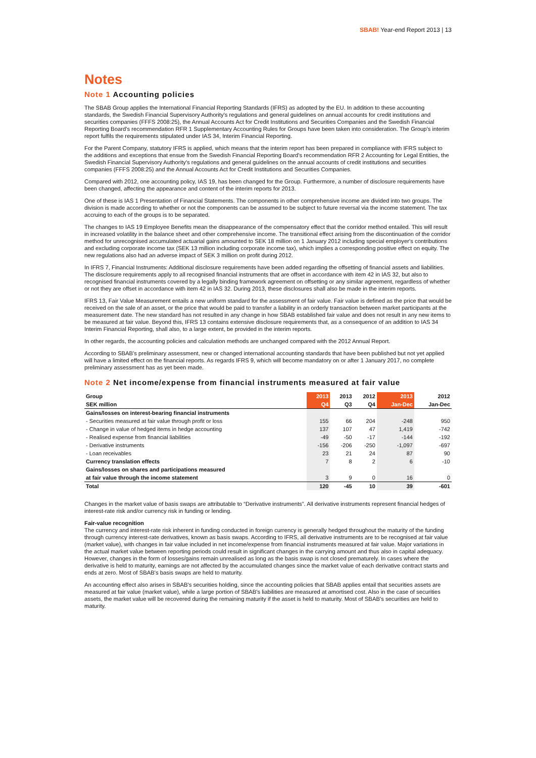SBAB! Year-end Report 2013 | 13
Notes
Note 1 Accounting policies
The SBAB Group applies the International Financial Reporting Standards (IFRS) as adopted by the EU. In addition to these accounting standards, the Swedish Financial Supervisory Authority's regulations and general guidelines on annual accounts for credit institutions and securities companies (FFFS 2008:25), the Annual Accounts Act for Credit Institutions and Securities Companies and the Swedish Financial Reporting Board's recommendation RFR 1 Supplementary Accounting Rules for Groups have been taken into consideration. The Group's interim report fulfils the requirements stipulated under IAS 34, Interim Financial Reporting.
For the Parent Company, statutory IFRS is applied, which means that the interim report has been prepared in compliance with IFRS subject to the additions and exceptions that ensue from the Swedish Financial Reporting Board's recommendation RFR 2 Accounting for Legal Entities, the Swedish Financial Supervisory Authority's regulations and general guidelines on the annual accounts of credit institutions and securities companies (FFFS 2008:25) and the Annual Accounts Act for Credit Institutions and Securities Companies.
Compared with 2012, one accounting policy, IAS 19, has been changed for the Group. Furthermore, a number of disclosure requirements have been changed, affecting the appearance and content of the interim reports for 2013.
One of these is IAS 1 Presentation of Financial Statements. The components in other comprehensive income are divided into two groups. The division is made according to whether or not the components can be assumed to be subject to future reversal via the income statement. The tax accruing to each of the groups is to be separated.
The changes to IAS 19 Employee Benefits mean the disappearance of the compensatory effect that the corridor method entailed. This will result in increased volatility in the balance sheet and other comprehensive income. The transitional effect arising from the discontinuation of the corridor method for unrecognised accumulated actuarial gains amounted to SEK 18 million on 1 January 2012 including special employer's contributions and excluding corporate income tax (SEK 13 million including corporate income tax), which implies a corresponding positive effect on equity. The new regulations also had an adverse impact of SEK 3 million on profit during 2012.
In IFRS 7, Financial Instruments: Additional disclosure requirements have been added regarding the offsetting of financial assets and liabilities. The disclosure requirements apply to all recognised financial instruments that are offset in accordance with item 42 in IAS 32, but also to recognised financial instruments covered by a legally binding framework agreement on offsetting or any similar agreement, regardless of whether or not they are offset in accordance with item 42 in IAS 32. During 2013, these disclosures shall also be made in the interim reports.
IFRS 13, Fair Value Measurement entails a new uniform standard for the assessment of fair value. Fair value is defined as the price that would be received on the sale of an asset, or the price that would be paid to transfer a liability in an orderly transaction between market participants at the measurement date. The new standard has not resulted in any change in how SBAB established fair value and does not result in any new items to be measured at fair value. Beyond this, IFRS 13 contains extensive disclosure requirements that, as a consequence of an addition to IAS 34 Interim Financial Reporting, shall also, to a large extent, be provided in the interim reports.
In other regards, the accounting policies and calculation methods are unchanged compared with the 2012 Annual Report.
According to SBAB's preliminary assessment, new or changed international accounting standards that have been published but not yet applied will have a limited effect on the financial reports. As regards IFRS 9, which will become mandatory on or after 1 January 2017, no complete preliminary assessment has as yet been made.
Note 2 Net income/expense from financial instruments measured at fair value
| Group | 2013 | 2013 | 2012 | 2013 | 2012 |
| --- | --- | --- | --- | --- | --- |
| SEK million | Q4 | Q3 | Q4 | Jan-Dec | Jan-Dec |
| Gains/losses on interest-bearing financial instruments | | | | | |
| - Securities measured at fair value through profit or loss | 155 | 66 | 204 | -248 | 950 |
| - Change in value of hedged items in hedge accounting | 137 | 107 | 47 | 1,419 | -742 |
| - Realised expense from financial liabilities | -49 | -50 | -17 | -144 | -192 |
| - Derivative instruments | -156 | -206 | -250 | -1,097 | -697 |
| - Loan receivables | 23 | 21 | 24 | 87 | 90 |
| Currency translation effects | 7 | 8 | 2 | 6 | -10 |
| Gains/losses on shares and participations measured | | | | | |
| at fair value through the income statement | 3 | 9 | 0 | 16 | 0 |
| Total | 120 | -45 | 10 | 39 | -601 |
Changes in the market value of basis swaps are attributable to “Derivative instruments”. All derivative instruments represent financial hedges of interest-rate risk and/or currency risk in funding or lending.
Fair-value recognition
The currency and interest-rate risk inherent in funding conducted in foreign currency is generally hedged throughout the maturity of the funding through currency interest-rate derivatives, known as basis swaps. According to IFRS, all derivative instruments are to be recognised at fair value (market value), with changes in fair value included in net income/expense from financial instruments measured at fair value. Major variations in the actual market value between reporting periods could result in significant changes in the carrying amount and thus also in capital adequacy. However, changes in the form of losses/gains remain unrealised as long as the basis swap is not closed prematurely. In cases where the derivative is held to maturity, earnings are not affected by the accumulated changes since the market value of each derivative contract starts and ends at zero. Most of SBAB's basis swaps are held to maturity.
An accounting effect also arises in SBAB's securities holding, since the accounting policies that SBAB applies entail that securities assets are measured at fair value (market value), while a large portion of SBAB's liabilities are measured at amortised cost. Also in the case of securities assets, the market value will be recovered during the remaining maturity if the asset is held to maturity. Most of SBAB's securities are held to maturity.